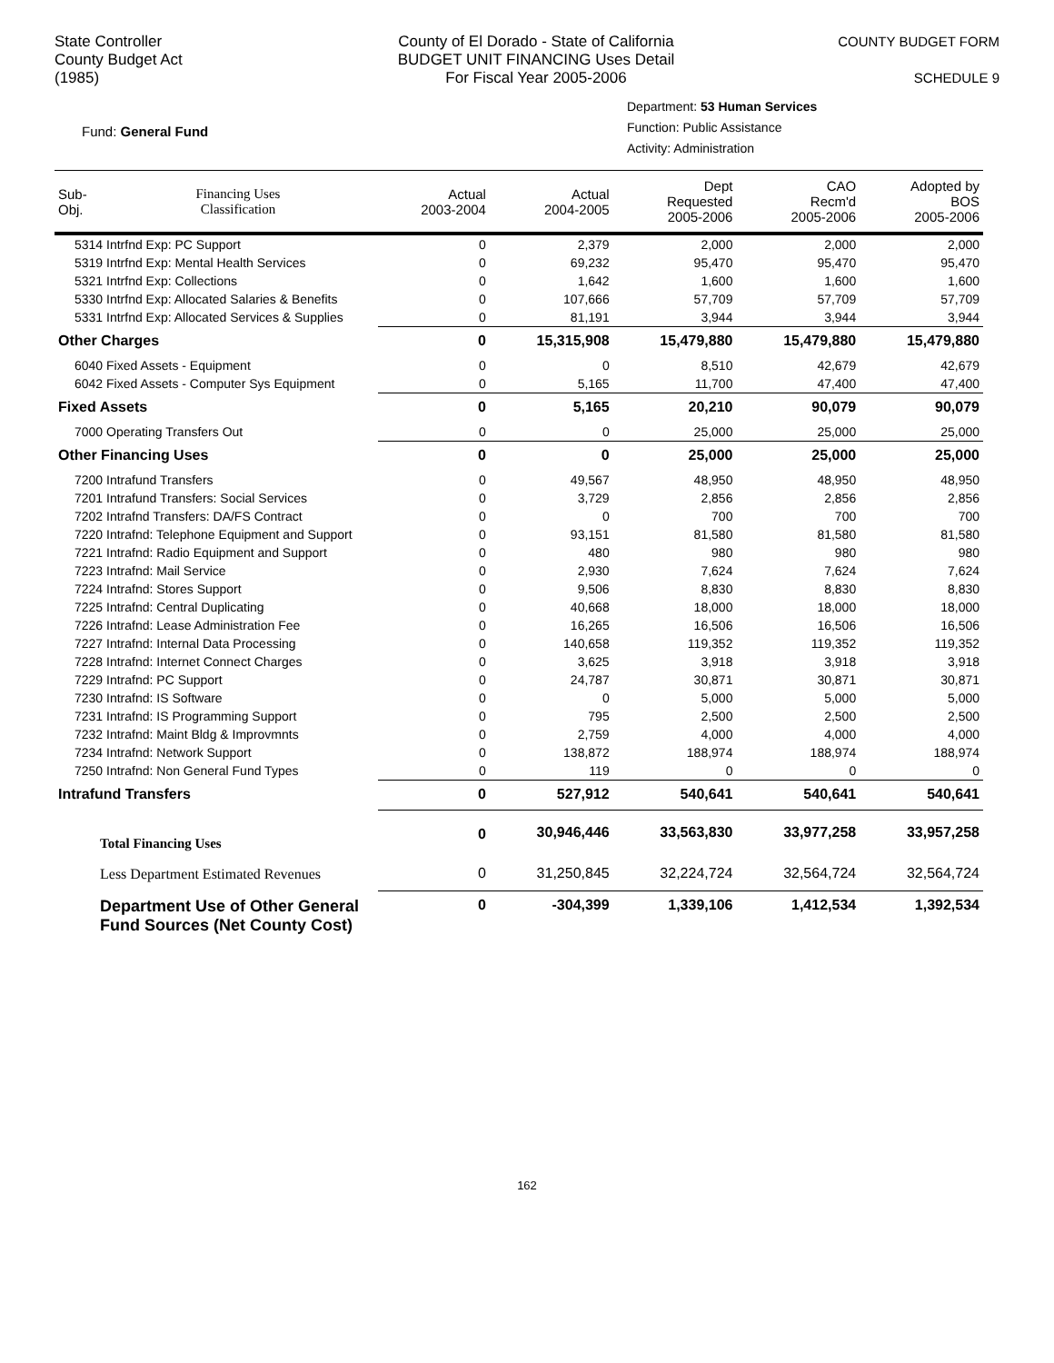State Controller
County Budget Act
(1985)
County of El Dorado - State of California
BUDGET UNIT FINANCING Uses Detail
For Fiscal Year 2005-2006
COUNTY BUDGET FORM
SCHEDULE 9
Fund: General Fund
Department: 53 Human Services
Function: Public Assistance
Activity: Administration
| Sub- Obj. | Financing Uses Classification | Actual 2003-2004 | Actual 2004-2005 | Dept Requested 2005-2006 | CAO Recm'd 2005-2006 | Adopted by BOS 2005-2006 |
| --- | --- | --- | --- | --- | --- | --- |
| 5314 Intrfnd Exp: PC Support | | 0 | 2,379 | 2,000 | 2,000 | 2,000 |
| 5319 Intrfnd Exp: Mental Health Services | | 0 | 69,232 | 95,470 | 95,470 | 95,470 |
| 5321 Intrfnd Exp: Collections | | 0 | 1,642 | 1,600 | 1,600 | 1,600 |
| 5330 Intrfnd Exp: Allocated Salaries & Benefits | | 0 | 107,666 | 57,709 | 57,709 | 57,709 |
| 5331 Intrfnd Exp: Allocated Services & Supplies | | 0 | 81,191 | 3,944 | 3,944 | 3,944 |
| Other Charges | | 0 | 15,315,908 | 15,479,880 | 15,479,880 | 15,479,880 |
| 6040 Fixed Assets - Equipment | | 0 | 0 | 8,510 | 42,679 | 42,679 |
| 6042 Fixed Assets - Computer Sys Equipment | | 0 | 5,165 | 11,700 | 47,400 | 47,400 |
| Fixed Assets | | 0 | 5,165 | 20,210 | 90,079 | 90,079 |
| 7000 Operating Transfers Out | | 0 | 0 | 25,000 | 25,000 | 25,000 |
| Other Financing Uses | | 0 | 0 | 25,000 | 25,000 | 25,000 |
| 7200 Intrafund Transfers | | 0 | 49,567 | 48,950 | 48,950 | 48,950 |
| 7201 Intrafund Transfers: Social Services | | 0 | 3,729 | 2,856 | 2,856 | 2,856 |
| 7202 Intrafnd Transfers: DA/FS Contract | | 0 | 0 | 700 | 700 | 700 |
| 7220 Intrafnd: Telephone Equipment and Support | | 0 | 93,151 | 81,580 | 81,580 | 81,580 |
| 7221 Intrafnd: Radio Equipment and Support | | 0 | 480 | 980 | 980 | 980 |
| 7223 Intrafnd: Mail Service | | 0 | 2,930 | 7,624 | 7,624 | 7,624 |
| 7224 Intrafnd: Stores Support | | 0 | 9,506 | 8,830 | 8,830 | 8,830 |
| 7225 Intrafnd: Central Duplicating | | 0 | 40,668 | 18,000 | 18,000 | 18,000 |
| 7226 Intrafnd: Lease Administration Fee | | 0 | 16,265 | 16,506 | 16,506 | 16,506 |
| 7227 Intrafnd: Internal Data Processing | | 0 | 140,658 | 119,352 | 119,352 | 119,352 |
| 7228 Intrafnd: Internet Connect Charges | | 0 | 3,625 | 3,918 | 3,918 | 3,918 |
| 7229 Intrafnd: PC Support | | 0 | 24,787 | 30,871 | 30,871 | 30,871 |
| 7230 Intrafnd: IS Software | | 0 | 0 | 5,000 | 5,000 | 5,000 |
| 7231 Intrafnd: IS Programming Support | | 0 | 795 | 2,500 | 2,500 | 2,500 |
| 7232 Intrafnd: Maint Bldg & Improvmnts | | 0 | 2,759 | 4,000 | 4,000 | 4,000 |
| 7234 Intrafnd: Network Support | | 0 | 138,872 | 188,974 | 188,974 | 188,974 |
| 7250 Intrafnd: Non General Fund Types | | 0 | 119 | 0 | 0 | 0 |
| Intrafund Transfers | | 0 | 527,912 | 540,641 | 540,641 | 540,641 |
| Total Financing Uses | | 0 | 30,946,446 | 33,563,830 | 33,977,258 | 33,957,258 |
| Less Department Estimated Revenues | | 0 | 31,250,845 | 32,224,724 | 32,564,724 | 32,564,724 |
| Department Use of Other General Fund Sources (Net County Cost) | | 0 | -304,399 | 1,339,106 | 1,412,534 | 1,392,534 |
162